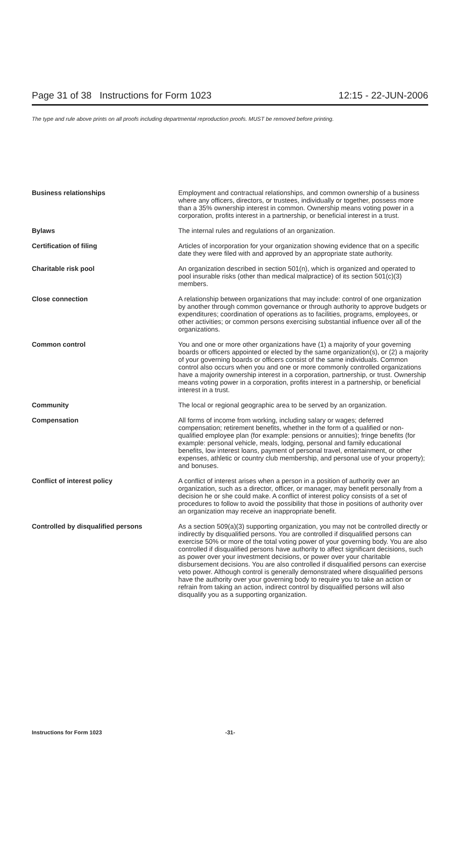Page 31 of 38 Instructions for Form 1023 12:15 - 22-JUN-2006
The type and rule above prints on all proofs including departmental reproduction proofs. MUST be removed before printing.
Business relationships Employment and contractual relationships, and common ownership of a business where any officers, directors, or trustees, individually or together, possess more than a 35% ownership interest in common. Ownership means voting power in a corporation, profits interest in a partnership, or beneficial interest in a trust.
Bylaws The internal rules and regulations of an organization.
Certification of filing Articles of incorporation for your organization showing evidence that on a specific date they were filed with and approved by an appropriate state authority.
Charitable risk pool An organization described in section 501(n), which is organized and operated to pool insurable risks (other than medical malpractice) of its section 501(c)(3) members.
Close connection A relationship between organizations that may include: control of one organization by another through common governance or through authority to approve budgets or expenditures; coordination of operations as to facilities, programs, employees, or other activities; or common persons exercising substantial influence over all of the organizations.
Common control You and one or more other organizations have (1) a majority of your governing boards or officers appointed or elected by the same organization(s), or (2) a majority of your governing boards or officers consist of the same individuals. Common control also occurs when you and one or more commonly controlled organizations have a majority ownership interest in a corporation, partnership, or trust. Ownership means voting power in a corporation, profits interest in a partnership, or beneficial interest in a trust.
Community The local or regional geographic area to be served by an organization.
Compensation All forms of income from working, including salary or wages; deferred compensation; retirement benefits, whether in the form of a qualified or non-qualified employee plan (for example: pensions or annuities); fringe benefits (for example: personal vehicle, meals, lodging, personal and family educational benefits, low interest loans, payment of personal travel, entertainment, or other expenses, athletic or country club membership, and personal use of your property); and bonuses.
Conflict of interest policy A conflict of interest arises when a person in a position of authority over an organization, such as a director, officer, or manager, may benefit personally from a decision he or she could make. A conflict of interest policy consists of a set of procedures to follow to avoid the possibility that those in positions of authority over an organization may receive an inappropriate benefit.
Controlled by disqualified persons As a section 509(a)(3) supporting organization, you may not be controlled directly or indirectly by disqualified persons. You are controlled if disqualified persons can exercise 50% or more of the total voting power of your governing body. You are also controlled if disqualified persons have authority to affect significant decisions, such as power over your investment decisions, or power over your charitable disbursement decisions. You are also controlled if disqualified persons can exercise veto power. Although control is generally demonstrated where disqualified persons have the authority over your governing body to require you to take an action or refrain from taking an action, indirect control by disqualified persons will also disqualify you as a supporting organization.
Instructions for Form 1023 -31-